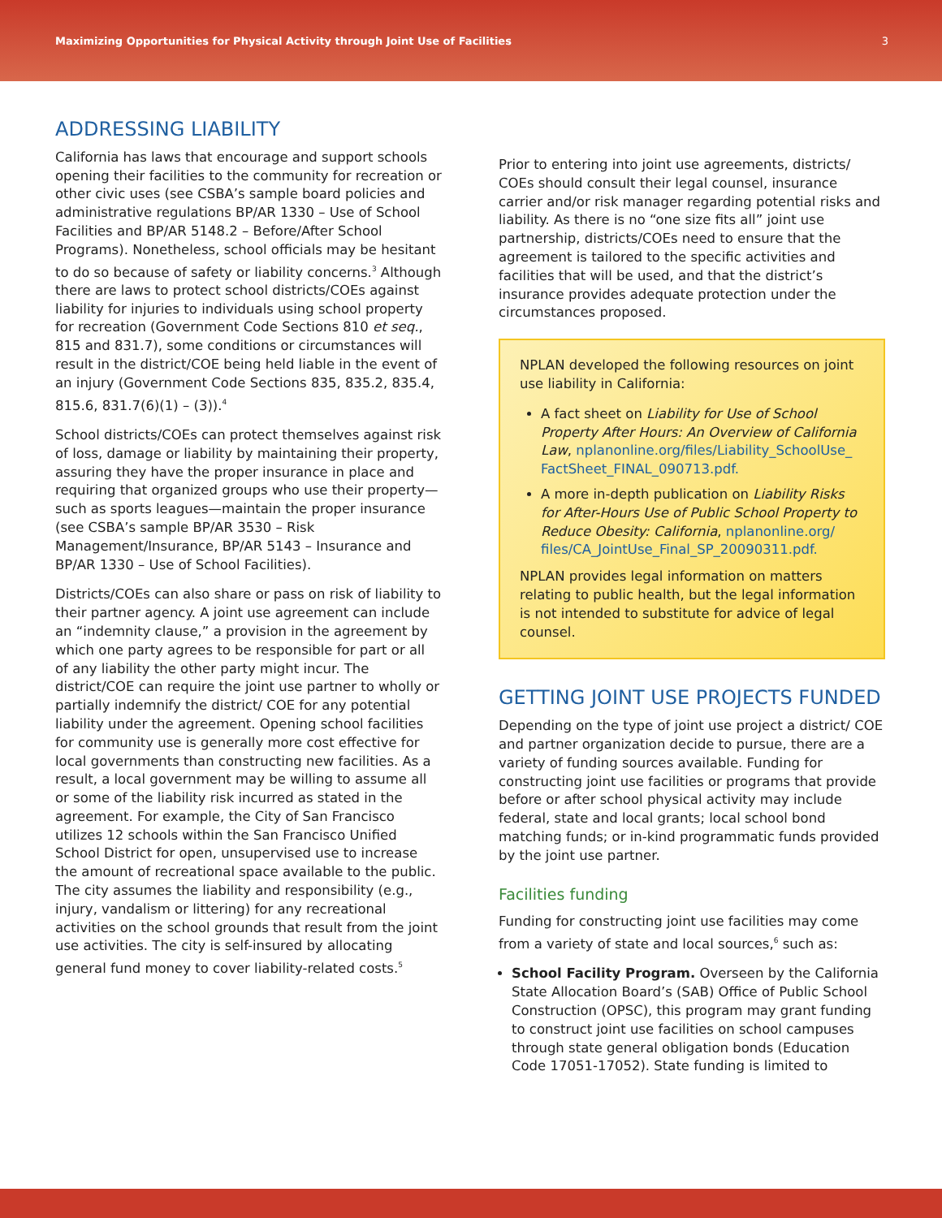Maximizing Opportunities for Physical Activity through Joint Use of Facilities 3
ADDRESSING LIABILITY
California has laws that encourage and support schools opening their facilities to the community for recreation or other civic uses (see CSBA’s sample board policies and administrative regulations BP/AR 1330 – Use of School Facilities and BP/AR 5148.2 – Before/After School Programs). Nonetheless, school officials may be hesitant to do so because of safety or liability concerns.<sup>3</sup> Although there are laws to protect school districts/COEs against liability for injuries to individuals using school property for recreation (Government Code Sections 810 et seq., 815 and 831.7), some conditions or circumstances will result in the district/COE being held liable in the event of an injury (Government Code Sections 835, 835.2, 835.4, 815.6, 831.7(6)(1) – (3)).<sup>4</sup>
School districts/COEs can protect themselves against risk of loss, damage or liability by maintaining their property, assuring they have the proper insurance in place and requiring that organized groups who use their property—such as sports leagues—maintain the proper insurance (see CSBA’s sample BP/AR 3530 – Risk Management/Insurance, BP/AR 5143 – Insurance and BP/AR 1330 – Use of School Facilities).
Districts/COEs can also share or pass on risk of liability to their partner agency. A joint use agreement can include an “indemnity clause,” a provision in the agreement by which one party agrees to be responsible for part or all of any liability the other party might incur. The district/COE can require the joint use partner to wholly or partially indemnify the district/ COE for any potential liability under the agreement. Opening school facilities for community use is generally more cost effective for local governments than constructing new facilities. As a result, a local government may be willing to assume all or some of the liability risk incurred as stated in the agreement. For example, the City of San Francisco utilizes 12 schools within the San Francisco Unified School District for open, unsupervised use to increase the amount of recreational space available to the public. The city assumes the liability and responsibility (e.g., injury, vandalism or littering) for any recreational activities on the school grounds that result from the joint use activities. The city is self-insured by allocating general fund money to cover liability-related costs.<sup>5</sup>
Prior to entering into joint use agreements, districts/ COEs should consult their legal counsel, insurance carrier and/or risk manager regarding potential risks and liability. As there is no “one size fits all” joint use partnership, districts/COEs need to ensure that the agreement is tailored to the specific activities and facilities that will be used, and that the district’s insurance provides adequate protection under the circumstances proposed.
NPLAN developed the following resources on joint use liability in California:
A fact sheet on Liability for Use of School Property After Hours: An Overview of California Law, nplanonline.org/files/Liability_SchoolUse_ FactSheet_FINAL_090713.pdf.
A more in-depth publication on Liability Risks for After-Hours Use of Public School Property to Reduce Obesity: California, nplanonline.org/ files/CA_JointUse_Final_SP_20090311.pdf.
NPLAN provides legal information on matters relating to public health, but the legal information is not intended to substitute for advice of legal counsel.
GETTING JOINT USE PROJECTS FUNDED
Depending on the type of joint use project a district/ COE and partner organization decide to pursue, there are a variety of funding sources available. Funding for constructing joint use facilities or programs that provide before or after school physical activity may include federal, state and local grants; local school bond matching funds; or in-kind programmatic funds provided by the joint use partner.
Facilities funding
Funding for constructing joint use facilities may come from a variety of state and local sources,<sup>6</sup> such as:
School Facility Program. Overseen by the California State Allocation Board’s (SAB) Office of Public School Construction (OPSC), this program may grant funding to construct joint use facilities on school campuses through state general obligation bonds (Education Code 17051-17052). State funding is limited to